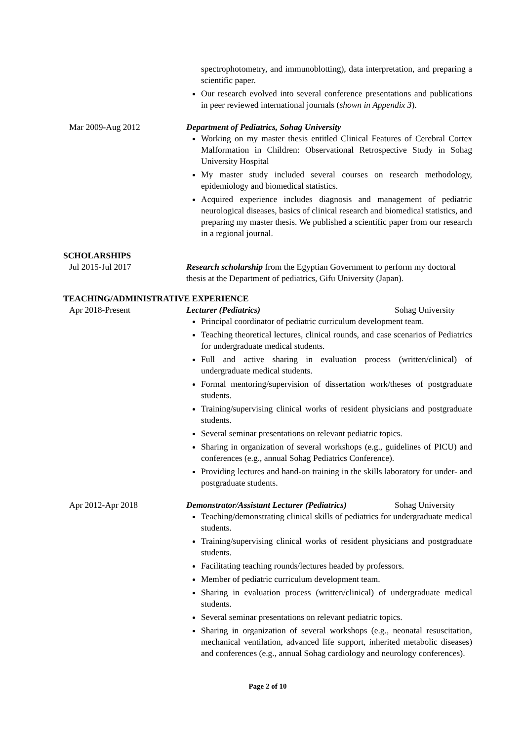spectrophotometry, and immunoblotting), data interpretation, and preparing a scientific paper.
Our research evolved into several conference presentations and publications in peer reviewed international journals (shown in Appendix 3).
Mar 2009-Aug 2012 Department of Pediatrics, Sohag University
Working on my master thesis entitled Clinical Features of Cerebral Cortex Malformation in Children: Observational Retrospective Study in Sohag University Hospital
My master study included several courses on research methodology, epidemiology and biomedical statistics.
Acquired experience includes diagnosis and management of pediatric neurological diseases, basics of clinical research and biomedical statistics, and preparing my master thesis. We published a scientific paper from our research in a regional journal.
SCHOLARSHIPS
Jul 2015-Jul 2017 Research scholarship from the Egyptian Government to perform my doctoral thesis at the Department of pediatrics, Gifu University (Japan).
TEACHING/ADMINISTRATIVE EXPERIENCE
Apr 2018-Present Lecturer (Pediatrics) Sohag University
Principal coordinator of pediatric curriculum development team.
Teaching theoretical lectures, clinical rounds, and case scenarios of Pediatrics for undergraduate medical students.
Full and active sharing in evaluation process (written/clinical) of undergraduate medical students.
Formal mentoring/supervision of dissertation work/theses of postgraduate students.
Training/supervising clinical works of resident physicians and postgraduate students.
Several seminar presentations on relevant pediatric topics.
Sharing in organization of several workshops (e.g., guidelines of PICU) and conferences (e.g., annual Sohag Pediatrics Conference).
Providing lectures and hand-on training in the skills laboratory for under- and postgraduate students.
Apr 2012-Apr 2018 Demonstrator/Assistant Lecturer (Pediatrics) Sohag University
Teaching/demonstrating clinical skills of pediatrics for undergraduate medical students.
Training/supervising clinical works of resident physicians and postgraduate students.
Facilitating teaching rounds/lectures headed by professors.
Member of pediatric curriculum development team.
Sharing in evaluation process (written/clinical) of undergraduate medical students.
Several seminar presentations on relevant pediatric topics.
Sharing in organization of several workshops (e.g., neonatal resuscitation, mechanical ventilation, advanced life support, inherited metabolic diseases) and conferences (e.g., annual Sohag cardiology and neurology conferences).
Page 2 of 10